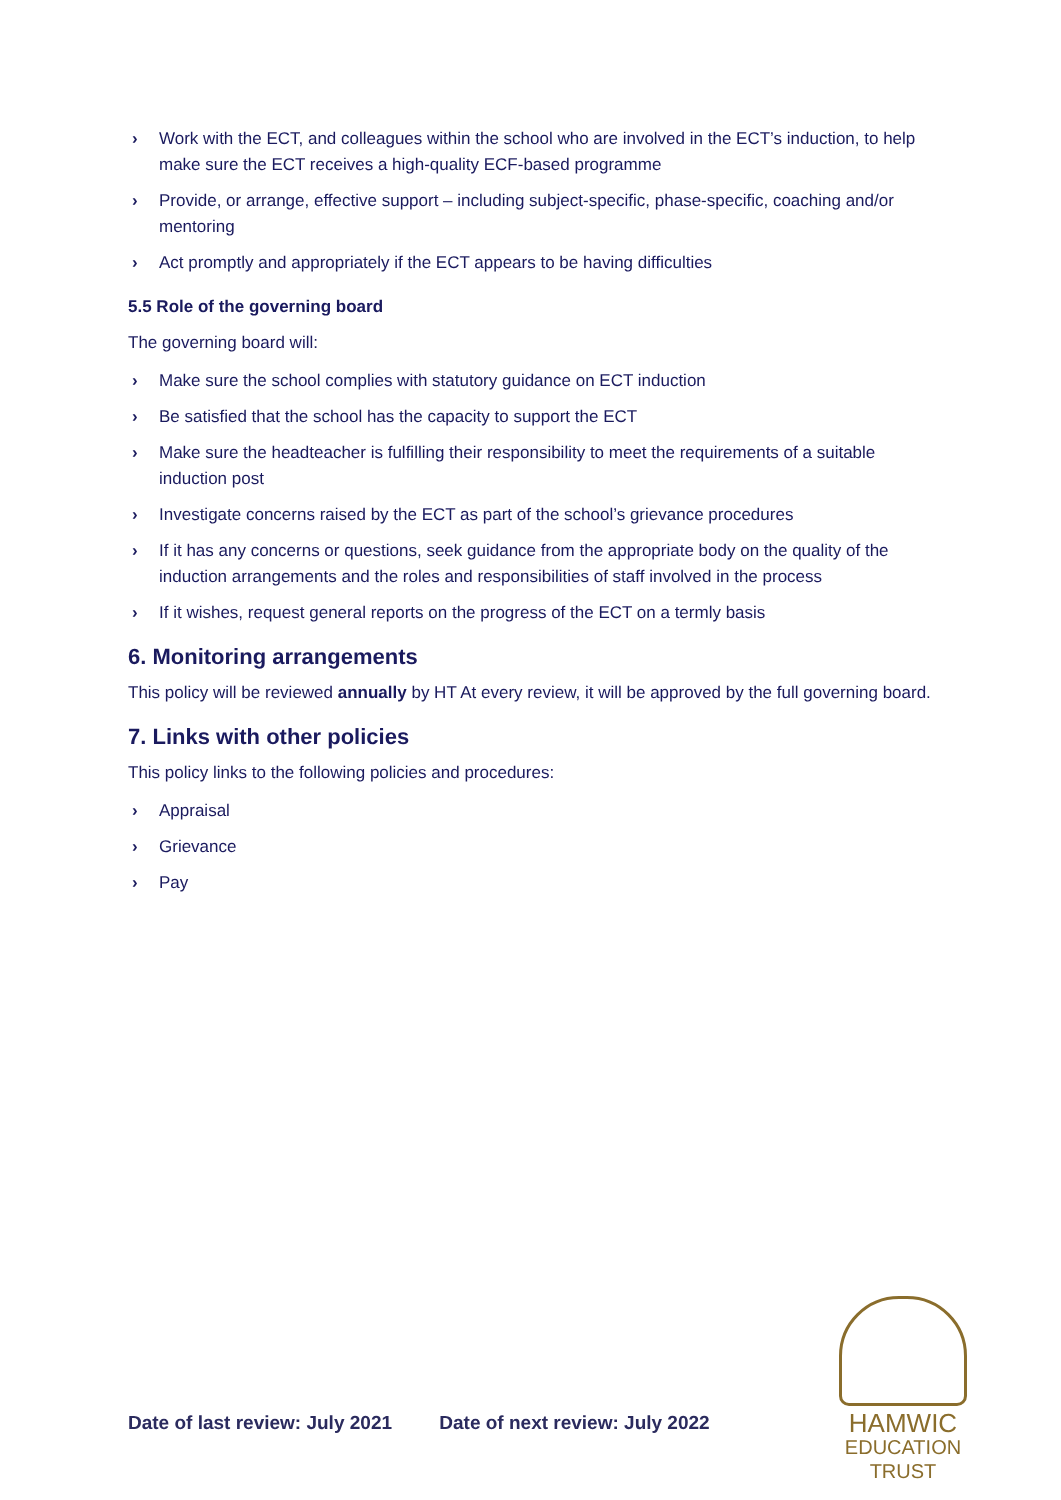› Work with the ECT, and colleagues within the school who are involved in the ECT’s induction, to help make sure the ECT receives a high-quality ECF-based programme
› Provide, or arrange, effective support – including subject-specific, phase-specific, coaching and/or mentoring
› Act promptly and appropriately if the ECT appears to be having difficulties
5.5 Role of the governing board
The governing board will:
› Make sure the school complies with statutory guidance on ECT induction
› Be satisfied that the school has the capacity to support the ECT
› Make sure the headteacher is fulfilling their responsibility to meet the requirements of a suitable induction post
› Investigate concerns raised by the ECT as part of the school’s grievance procedures
› If it has any concerns or questions, seek guidance from the appropriate body on the quality of the induction arrangements and the roles and responsibilities of staff involved in the process
› If it wishes, request general reports on the progress of the ECT on a termly basis
6. Monitoring arrangements
This policy will be reviewed annually by HT At every review, it will be approved by the full governing board.
7. Links with other policies
This policy links to the following policies and procedures:
› Appraisal
› Grievance
› Pay
Date of last review: July 2021 Date of next review: July 2022
HAMWIC
EDUCATION
TRUST